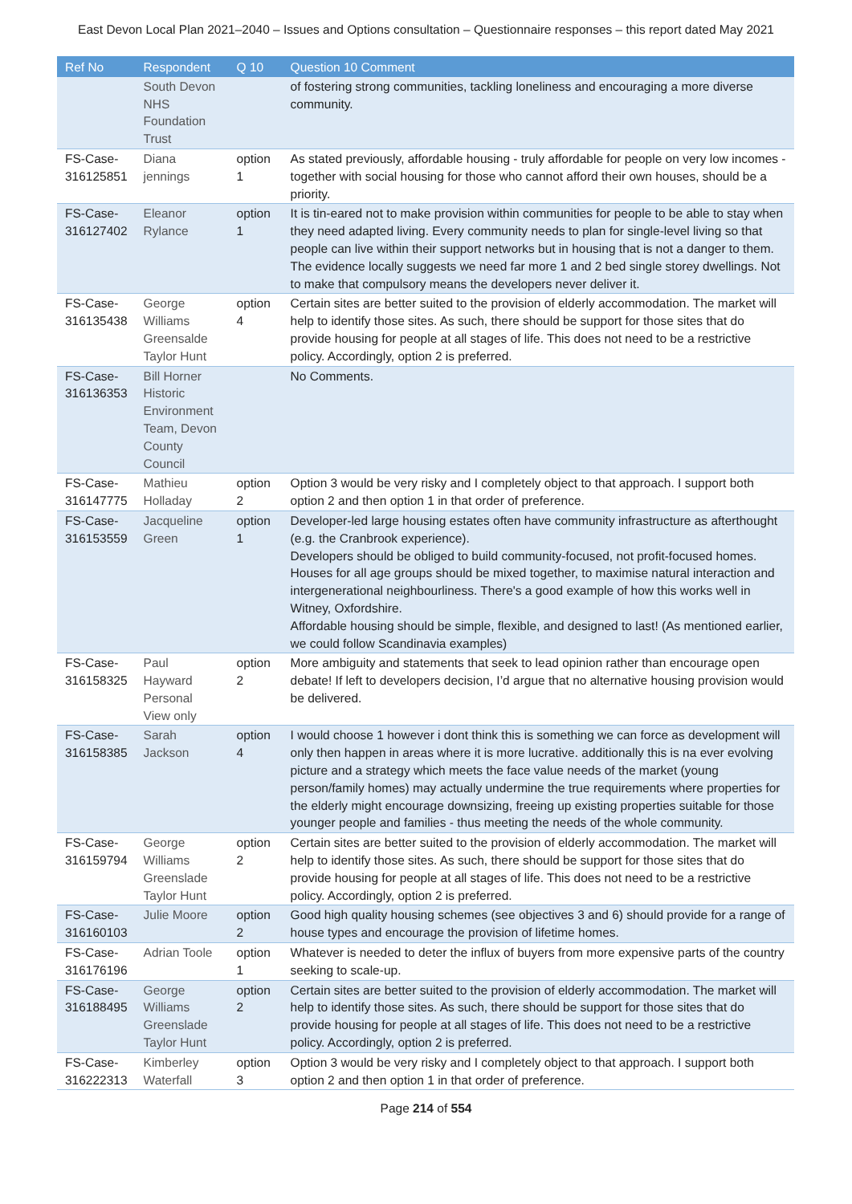East Devon Local Plan 2021–2040 – Issues and Options consultation – Questionnaire responses – this report dated May 2021
| Ref No | Respondent | Q 10 | Question 10 Comment |
| --- | --- | --- | --- |
| | South Devon NHS Foundation Trust | | of fostering strong communities, tackling loneliness and encouraging a more diverse community. |
| FS-Case-316125851 | Diana jennings | option 1 | As stated previously, affordable housing - truly affordable for people on very low incomes - together with social housing for those who cannot afford their own houses, should be a priority. |
| FS-Case-316127402 | Eleanor Rylance | option 1 | It is tin-eared not to make provision within communities for people to be able to stay when they need adapted living. Every community needs to plan for single-level living so that people can live within their support networks but in housing that is not a danger to them. The evidence locally suggests we need far more 1 and 2 bed single storey dwellings. Not to make that compulsory means the developers never deliver it. |
| FS-Case-316135438 | George Williams Greensalde Taylor Hunt | option 4 | Certain sites are better suited to the provision of elderly accommodation. The market will help to identify those sites. As such, there should be support for those sites that do provide housing for people at all stages of life. This does not need to be a restrictive policy. Accordingly, option 2 is preferred. |
| FS-Case-316136353 | Bill Horner Historic Environment Team, Devon County Council | | No Comments. |
| FS-Case-316147775 | Mathieu Holladay | option 2 | Option 3 would be very risky and I completely object to that approach. I support both option 2 and then option 1 in that order of preference. |
| FS-Case-316153559 | Jacqueline Green | option 1 | Developer-led large housing estates often have community infrastructure as afterthought (e.g. the Cranbrook experience). Developers should be obliged to build community-focused, not profit-focused homes. Houses for all age groups should be mixed together, to maximise natural interaction and intergenerational neighbourliness. There's a good example of how this works well in Witney, Oxfordshire. Affordable housing should be simple, flexible, and designed to last! (As mentioned earlier, we could follow Scandinavia examples) |
| FS-Case-316158325 | Paul Hayward Personal View only | option 2 | More ambiguity and statements that seek to lead opinion rather than encourage open debate! If left to developers decision, I’d argue that no alternative housing provision would be delivered. |
| FS-Case-316158385 | Sarah Jackson | option 4 | I would choose 1 however i dont think this is something we can force as development will only then happen in areas where it is more lucrative. additionally this is na ever evolving picture and a strategy which meets the face value needs of the market (young person/family homes) may actually undermine the true requirements where properties for the elderly might encourage downsizing, freeing up existing properties suitable for those younger people and families - thus meeting the needs of the whole community. |
| FS-Case-316159794 | George Williams Greenslade Taylor Hunt | option 2 | Certain sites are better suited to the provision of elderly accommodation. The market will help to identify those sites. As such, there should be support for those sites that do provide housing for people at all stages of life. This does not need to be a restrictive policy. Accordingly, option 2 is preferred. |
| FS-Case-316160103 | Julie Moore | option 2 | Good high quality housing schemes (see objectives 3 and 6) should provide for a range of house types and encourage the provision of lifetime homes. |
| FS-Case-316176196 | Adrian Toole | option 1 | Whatever is needed to deter the influx of buyers from more expensive parts of the country seeking to scale-up. |
| FS-Case-316188495 | George Williams Greenslade Taylor Hunt | option 2 | Certain sites are better suited to the provision of elderly accommodation. The market will help to identify those sites. As such, there should be support for those sites that do provide housing for people at all stages of life. This does not need to be a restrictive policy. Accordingly, option 2 is preferred. |
| FS-Case-316222313 | Kimberley Waterfall | option 3 | Option 3 would be very risky and I completely object to that approach. I support both option 2 and then option 1 in that order of preference. |
Page 214 of 554